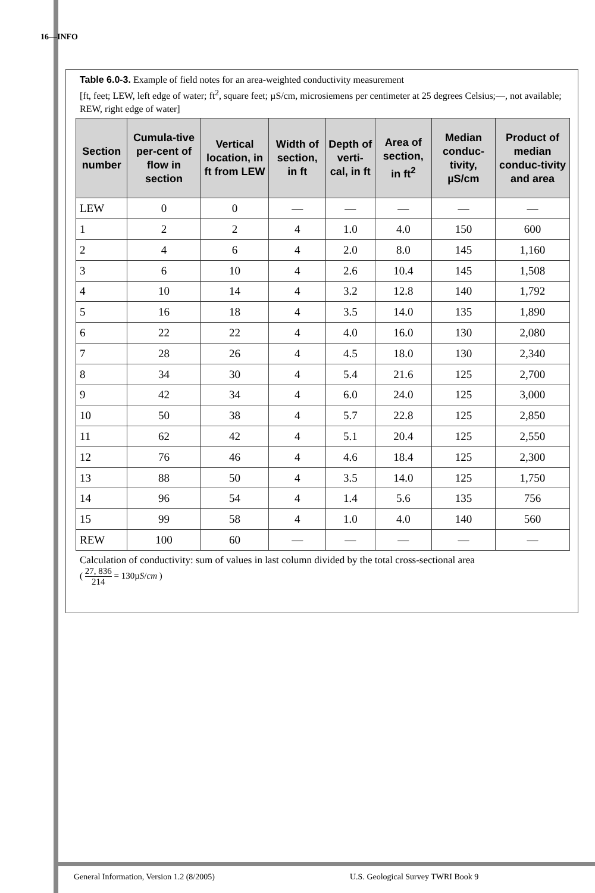16—INFO
Table 6.0-3. Example of field notes for an area-weighted conductivity measurement
[ft, feet; LEW, left edge of water; ft<sup>2</sup>, square feet; µS/cm, microsiemens per centimeter at 25 degrees Celsius;—, not available; REW, right edge of water]
| Section number | Cumula-tive per-cent of flow in section | Vertical location, in ft from LEW | Width of section, in ft | Depth of verti-cal, in ft | Area of section, in ft<sup>2</sup> | Median conduc-tivity, µS/cm | Product of median conduc-tivity and area |
| --- | --- | --- | --- | --- | --- | --- | --- |
| LEW | 0 | 0 | — | — | — | — | — |
| 1 | 2 | 2 | 4 | 1.0 | 4.0 | 150 | 600 |
| 2 | 4 | 6 | 4 | 2.0 | 8.0 | 145 | 1,160 |
| 3 | 6 | 10 | 4 | 2.6 | 10.4 | 145 | 1,508 |
| 4 | 10 | 14 | 4 | 3.2 | 12.8 | 140 | 1,792 |
| 5 | 16 | 18 | 4 | 3.5 | 14.0 | 135 | 1,890 |
| 6 | 22 | 22 | 4 | 4.0 | 16.0 | 130 | 2,080 |
| 7 | 28 | 26 | 4 | 4.5 | 18.0 | 130 | 2,340 |
| 8 | 34 | 30 | 4 | 5.4 | 21.6 | 125 | 2,700 |
| 9 | 42 | 34 | 4 | 6.0 | 24.0 | 125 | 3,000 |
| 10 | 50 | 38 | 4 | 5.7 | 22.8 | 125 | 2,850 |
| 11 | 62 | 42 | 4 | 5.1 | 20.4 | 125 | 2,550 |
| 12 | 76 | 46 | 4 | 4.6 | 18.4 | 125 | 2,300 |
| 13 | 88 | 50 | 4 | 3.5 | 14.0 | 125 | 1,750 |
| 14 | 96 | 54 | 4 | 1.4 | 5.6 | 135 | 756 |
| 15 | 99 | 58 | 4 | 1.0 | 4.0 | 140 | 560 |
| REW | 100 | 60 | — | — | — | — | — |
Calculation of conductivity: sum of values in last column divided by the total cross-sectional area
( 27, 836 214 = 130µS/cm )
General Information, Version 1.2 (8/2005)
U.S. Geological Survey TWRI Book 9